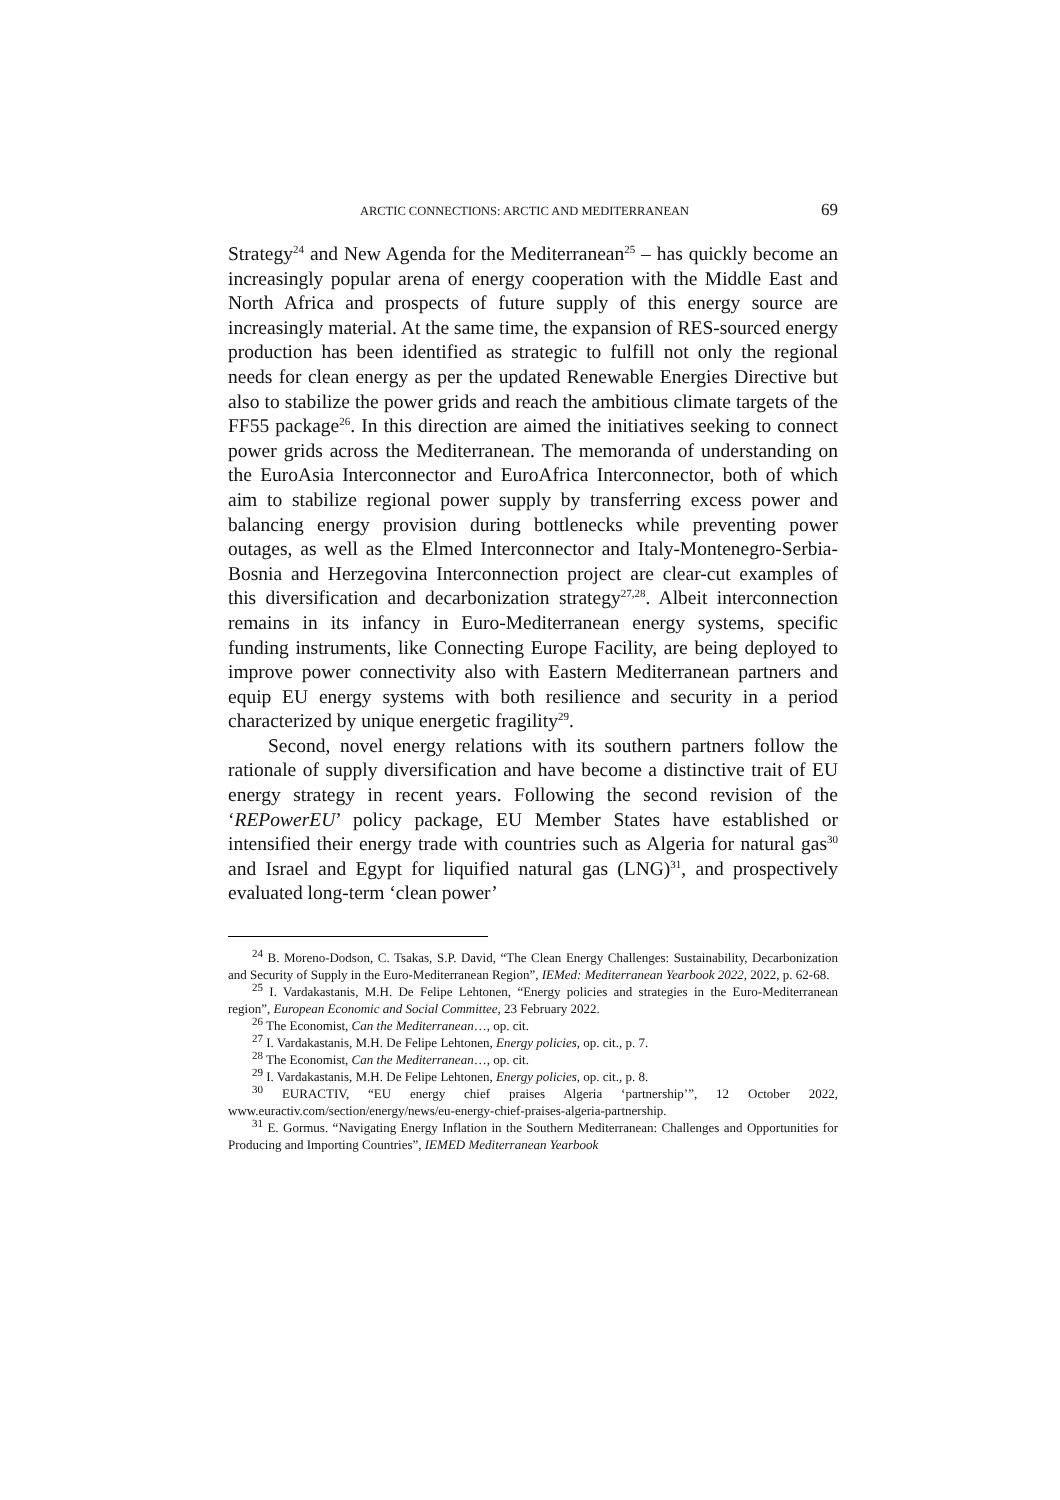ARCTIC CONNECTIONS: ARCTIC AND MEDITERRANEAN 69
Strategy<sup>24</sup> and New Agenda for the Mediterranean<sup>25</sup> – has quickly become an increasingly popular arena of energy cooperation with the Middle East and North Africa and prospects of future supply of this energy source are increasingly material. At the same time, the expansion of RES-sourced energy production has been identified as strategic to fulfill not only the regional needs for clean energy as per the updated Renewable Energies Directive but also to stabilize the power grids and reach the ambitious climate targets of the FF55 package<sup>26</sup>. In this direction are aimed the initiatives seeking to connect power grids across the Mediterranean. The memoranda of understanding on the EuroAsia Interconnector and EuroAfrica Interconnector, both of which aim to stabilize regional power supply by transferring excess power and balancing energy provision during bottlenecks while preventing power outages, as well as the Elmed Interconnector and Italy-Montenegro-Serbia-Bosnia and Herzegovina Interconnection project are clear-cut examples of this diversification and decarbonization strategy<sup>27,28</sup>. Albeit interconnection remains in its infancy in Euro-Mediterranean energy systems, specific funding instruments, like Connecting Europe Facility, are being deployed to improve power connectivity also with Eastern Mediterranean partners and equip EU energy systems with both resilience and security in a period characterized by unique energetic fragility<sup>29</sup>.
Second, novel energy relations with its southern partners follow the rationale of supply diversification and have become a distinctive trait of EU energy strategy in recent years. Following the second revision of the ‘REPowerEU’ policy package, EU Member States have established or intensified their energy trade with countries such as Algeria for natural gas<sup>30</sup> and Israel and Egypt for liquified natural gas (LNG)<sup>31</sup>, and prospectively evaluated long-term ‘clean power’
<sup>24</sup> B. Moreno-Dodson, C. Tsakas, S.P. David, “The Clean Energy Challenges: Sustainability, Decarbonization and Security of Supply in the Euro-Mediterranean Region”, IEMed: Mediterranean Yearbook 2022, 2022, p. 62-68.
<sup>25</sup> I. Vardakastanis, M.H. De Felipe Lehtonen, “Energy policies and strategies in the Euro-Mediterranean region”, European Economic and Social Committee, 23 February 2022.
<sup>26</sup> The Economist, Can the Mediterranean…, op. cit.
<sup>27</sup> I. Vardakastanis, M.H. De Felipe Lehtonen, Energy policies, op. cit., p. 7.
<sup>28</sup> The Economist, Can the Mediterranean…, op. cit.
<sup>29</sup> I. Vardakastanis, M.H. De Felipe Lehtonen, Energy policies, op. cit., p. 8.
<sup>30</sup> EURACTIV, “EU energy chief praises Algeria ‘partnership’”, 12 October 2022, www.euractiv.com/section/energy/news/eu-energy-chief-praises-algeria-partnership.
<sup>31</sup> E. Gormus. “Navigating Energy Inflation in the Southern Mediterranean: Challenges and Opportunities for Producing and Importing Countries”, IEMED Mediterranean Yearbook